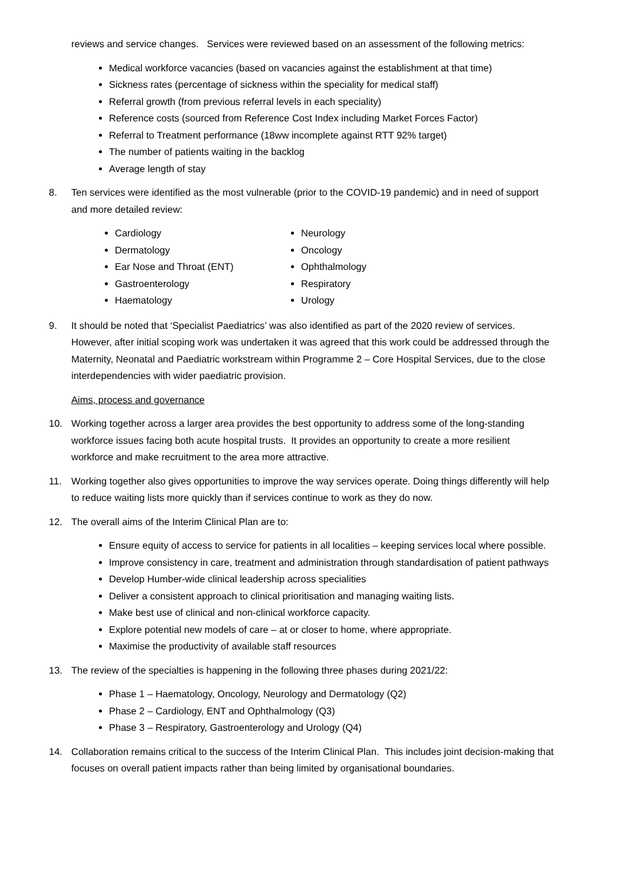reviews and service changes. Services were reviewed based on an assessment of the following metrics:
Medical workforce vacancies (based on vacancies against the establishment at that time)
Sickness rates (percentage of sickness within the speciality for medical staff)
Referral growth (from previous referral levels in each speciality)
Reference costs (sourced from Reference Cost Index including Market Forces Factor)
Referral to Treatment performance (18ww incomplete against RTT 92% target)
The number of patients waiting in the backlog
Average length of stay
8. Ten services were identified as the most vulnerable (prior to the COVID-19 pandemic) and in need of support and more detailed review:
Cardiology
Dermatology
Ear Nose and Throat (ENT)
Gastroenterology
Haematology
Neurology
Oncology
Ophthalmology
Respiratory
Urology
9. It should be noted that ‘Specialist Paediatrics’ was also identified as part of the 2020 review of services. However, after initial scoping work was undertaken it was agreed that this work could be addressed through the Maternity, Neonatal and Paediatric workstream within Programme 2 – Core Hospital Services, due to the close interdependencies with wider paediatric provision.
Aims, process and governance
10. Working together across a larger area provides the best opportunity to address some of the long-standing workforce issues facing both acute hospital trusts. It provides an opportunity to create a more resilient workforce and make recruitment to the area more attractive.
11. Working together also gives opportunities to improve the way services operate. Doing things differently will help to reduce waiting lists more quickly than if services continue to work as they do now.
12. The overall aims of the Interim Clinical Plan are to:
Ensure equity of access to service for patients in all localities – keeping services local where possible.
Improve consistency in care, treatment and administration through standardisation of patient pathways
Develop Humber-wide clinical leadership across specialities
Deliver a consistent approach to clinical prioritisation and managing waiting lists.
Make best use of clinical and non-clinical workforce capacity.
Explore potential new models of care – at or closer to home, where appropriate.
Maximise the productivity of available staff resources
13. The review of the specialties is happening in the following three phases during 2021/22:
Phase 1 – Haematology, Oncology, Neurology and Dermatology (Q2)
Phase 2 – Cardiology, ENT and Ophthalmology (Q3)
Phase 3 – Respiratory, Gastroenterology and Urology (Q4)
14. Collaboration remains critical to the success of the Interim Clinical Plan. This includes joint decision-making that focuses on overall patient impacts rather than being limited by organisational boundaries.